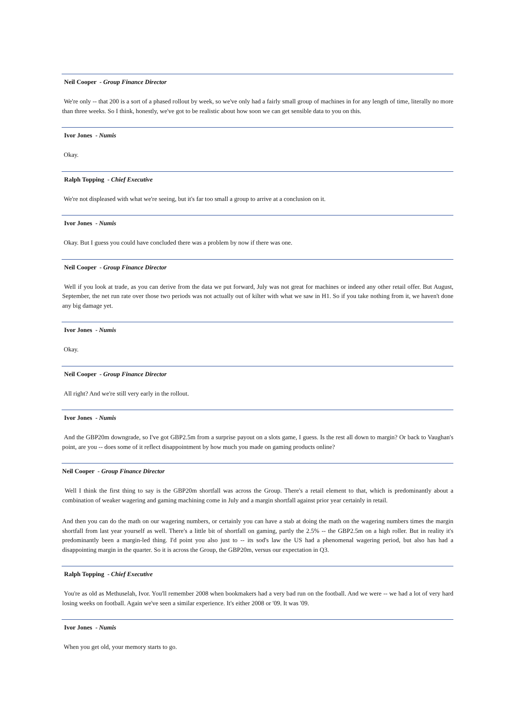Neil Cooper - Group Finance Director
We're only -- that 200 is a sort of a phased rollout by week, so we've only had a fairly small group of machines in for any length of time, literally no more than three weeks. So I think, honestly, we've got to be realistic about how soon we can get sensible data to you on this.
Ivor Jones - Numis
Okay.
Ralph Topping - Chief Executive
We're not displeased with what we're seeing, but it's far too small a group to arrive at a conclusion on it.
Ivor Jones - Numis
Okay. But I guess you could have concluded there was a problem by now if there was one.
Neil Cooper - Group Finance Director
Well if you look at trade, as you can derive from the data we put forward, July was not great for machines or indeed any other retail offer. But August, September, the net run rate over those two periods was not actually out of kilter with what we saw in H1. So if you take nothing from it, we haven't done any big damage yet.
Ivor Jones - Numis
Okay.
Neil Cooper - Group Finance Director
All right? And we're still very early in the rollout.
Ivor Jones - Numis
And the GBP20m downgrade, so I've got GBP2.5m from a surprise payout on a slots game, I guess. Is the rest all down to margin? Or back to Vaughan's point, are you -- does some of it reflect disappointment by how much you made on gaming products online?
Neil Cooper - Group Finance Director
Well I think the first thing to say is the GBP20m shortfall was across the Group. There's a retail element to that, which is predominantly about a combination of weaker wagering and gaming machining come in July and a margin shortfall against prior year certainly in retail.
And then you can do the math on our wagering numbers, or certainly you can have a stab at doing the math on the wagering numbers times the margin shortfall from last year yourself as well. There's a little bit of shortfall on gaming, partly the 2.5% -- the GBP2.5m on a high roller. But in reality it's predominantly been a margin-led thing. I'd point you also just to -- its sod's law the US had a phenomenal wagering period, but also has had a disappointing margin in the quarter. So it is across the Group, the GBP20m, versus our expectation in Q3.
Ralph Topping - Chief Executive
You're as old as Methuselah, Ivor. You'll remember 2008 when bookmakers had a very bad run on the football. And we were -- we had a lot of very hard losing weeks on football. Again we've seen a similar experience. It's either 2008 or '09. It was '09.
Ivor Jones - Numis
When you get old, your memory starts to go.